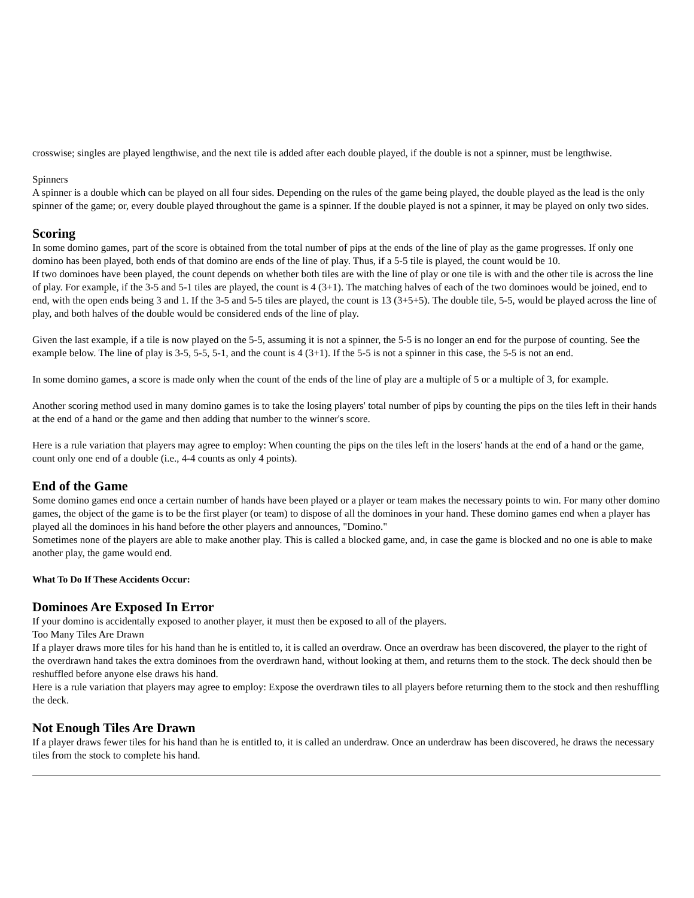crosswise; singles are played lengthwise, and the next tile is added after each double played, if the double is not a spinner, must be lengthwise.
Spinners
A spinner is a double which can be played on all four sides. Depending on the rules of the game being played, the double played as the lead is the only spinner of the game; or, every double played throughout the game is a spinner. If the double played is not a spinner, it may be played on only two sides.
Scoring
In some domino games, part of the score is obtained from the total number of pips at the ends of the line of play as the game progresses. If only one domino has been played, both ends of that domino are ends of the line of play. Thus, if a 5-5 tile is played, the count would be 10.
If two dominoes have been played, the count depends on whether both tiles are with the line of play or one tile is with and the other tile is across the line of play. For example, if the 3-5 and 5-1 tiles are played, the count is 4 (3+1). The matching halves of each of the two dominoes would be joined, end to end, with the open ends being 3 and 1. If the 3-5 and 5-5 tiles are played, the count is 13 (3+5+5). The double tile, 5-5, would be played across the line of play, and both halves of the double would be considered ends of the line of play.
Given the last example, if a tile is now played on the 5-5, assuming it is not a spinner, the 5-5 is no longer an end for the purpose of counting. See the example below. The line of play is 3-5, 5-5, 5-1, and the count is 4 (3+1). If the 5-5 is not a spinner in this case, the 5-5 is not an end.
In some domino games, a score is made only when the count of the ends of the line of play are a multiple of 5 or a multiple of 3, for example.
Another scoring method used in many domino games is to take the losing players' total number of pips by counting the pips on the tiles left in their hands at the end of a hand or the game and then adding that number to the winner's score.
Here is a rule variation that players may agree to employ: When counting the pips on the tiles left in the losers' hands at the end of a hand or the game, count only one end of a double (i.e., 4-4 counts as only 4 points).
End of the Game
Some domino games end once a certain number of hands have been played or a player or team makes the necessary points to win. For many other domino games, the object of the game is to be the first player (or team) to dispose of all the dominoes in your hand. These domino games end when a player has played all the dominoes in his hand before the other players and announces, "Domino."
Sometimes none of the players are able to make another play. This is called a blocked game, and, in case the game is blocked and no one is able to make another play, the game would end.
What To Do If These Accidents Occur:
Dominoes Are Exposed In Error
If your domino is accidentally exposed to another player, it must then be exposed to all of the players.
Too Many Tiles Are Drawn
If a player draws more tiles for his hand than he is entitled to, it is called an overdraw. Once an overdraw has been discovered, the player to the right of the overdrawn hand takes the extra dominoes from the overdrawn hand, without looking at them, and returns them to the stock. The deck should then be reshuffled before anyone else draws his hand.
Here is a rule variation that players may agree to employ: Expose the overdrawn tiles to all players before returning them to the stock and then reshuffling the deck.
Not Enough Tiles Are Drawn
If a player draws fewer tiles for his hand than he is entitled to, it is called an underdraw. Once an underdraw has been discovered, he draws the necessary tiles from the stock to complete his hand.